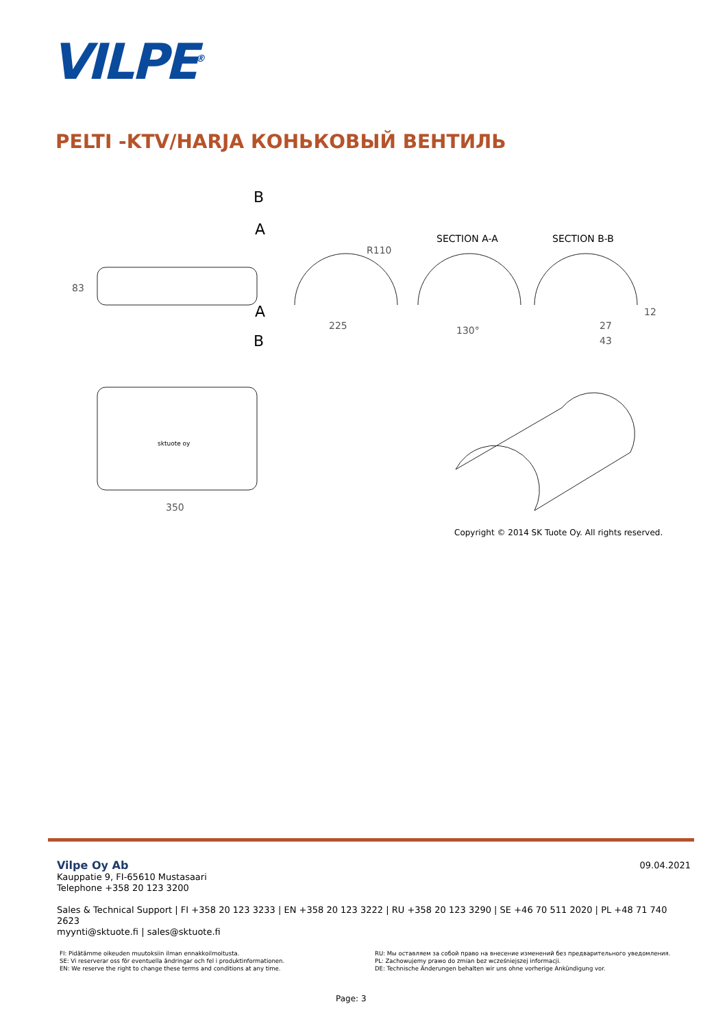VILPE<sup>®</sup>
PELTI -KTV/HARJA КОНЬКОВЫЙ ВЕНТИЛЬ
B
A
A
B
83
225
R110
SECTION A-A
130°
SECTION B-B
27
43
12
sktuote oy
350
Copyright © 2014 SK Tuote Oy. All rights reserved.
09.04.2021
Vilpe Oy Ab
Kauppatie 9, FI-65610 Mustasaari
Telephone +358 20 123 3200
Sales & Technical Support | FI +358 20 123 3233 | EN +358 20 123 3222 | RU +358 20 123 3290 | SE +46 70 511 2020 | PL +48 71 740 2623
myynti@sktuote.fi | sales@sktuote.fi
FI: Pidätämme oikeuden muutoksiin ilman ennakkoilmoitusta.
SE: Vi reserverar oss för eventuella ändringar och fel i produktinformationen.
EN: We reserve the right to change these terms and conditions at any time.
RU: Мы оставляем за собой право на внесение изменений без предварительного уведомления.
PL: Zachowujemy prawo do zmian bez wcześniejszej informacji.
DE: Technische Änderungen behalten wir uns ohne vorherige Ankündigung vor.
Page: 3